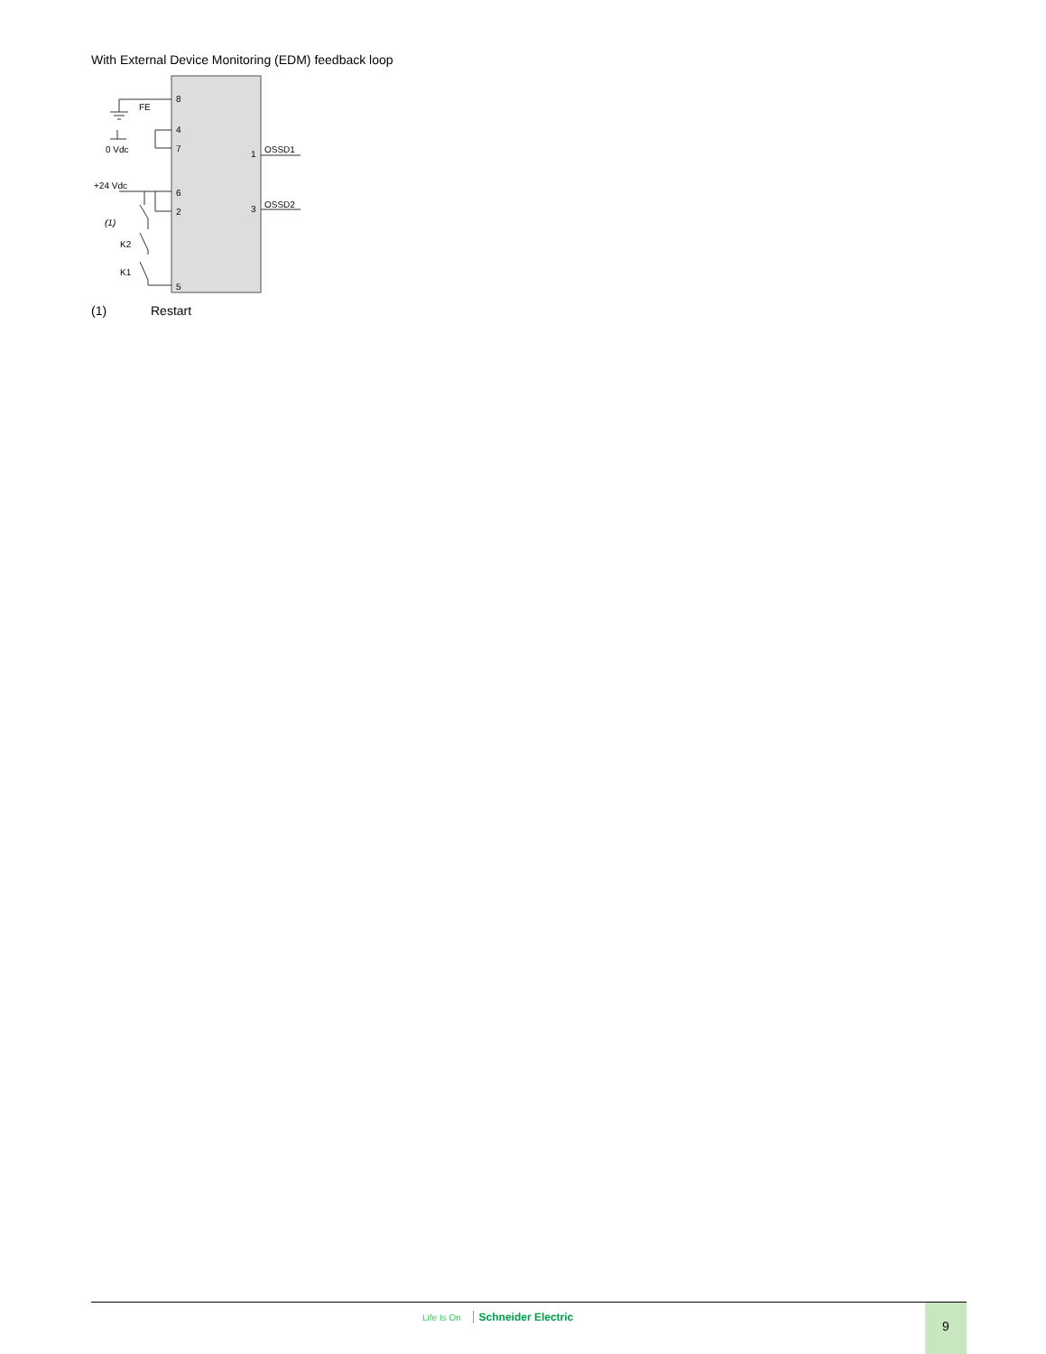With External Device Monitoring (EDM) feedback loop
8
FE
4
7
0 Vdc
+24 Vdc
6
2
(1)
K2
K1
5
1
OSSD1
3
OSSD2
(1) Restart
Life Is On Schneider Electric 9